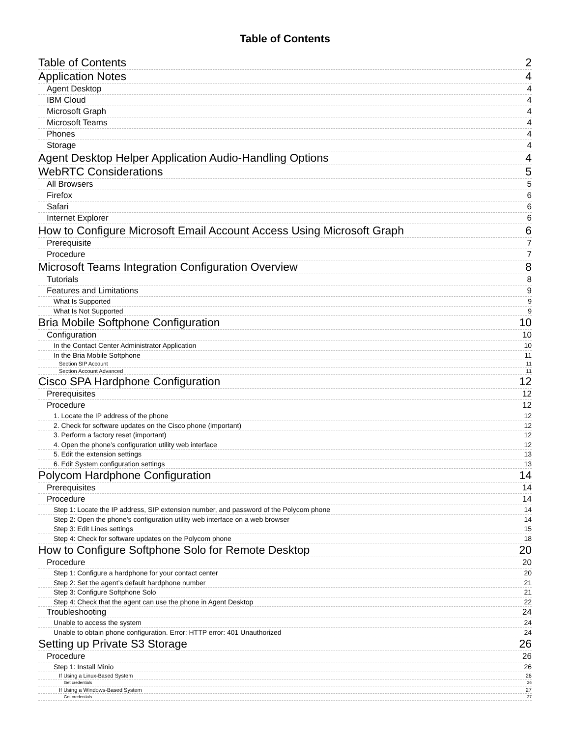Table of Contents
Table of Contents 2
Application Notes 4
Agent Desktop 4
IBM Cloud 4
Microsoft Graph 4
Microsoft Teams 4
Phones 4
Storage 4
Agent Desktop Helper Application Audio-Handling Options 4
WebRTC Considerations 5
All Browsers 5
Firefox 6
Safari 6
Internet Explorer 6
How to Configure Microsoft Email Account Access Using Microsoft Graph 6
Prerequisite 7
Procedure 7
Microsoft Teams Integration Configuration Overview 8
Tutorials 8
Features and Limitations 9
What Is Supported 9
What Is Not Supported 9
Bria Mobile Softphone Configuration 10
Configuration 10
In the Contact Center Administrator Application 10
In the Bria Mobile Softphone 11
Section SIP Account 11
Section Account Advanced 11
Cisco SPA Hardphone Configuration 12
Prerequisites 12
Procedure 12
1. Locate the IP address of the phone 12
2. Check for software updates on the Cisco phone (important) 12
3. Perform a factory reset (important) 12
4. Open the phone’s configuration utility web interface 12
5. Edit the extension settings 13
6. Edit System configuration settings 13
Polycom Hardphone Configuration 14
Prerequisites 14
Procedure 14
Step 1: Locate the IP address, SIP extension number, and password of the Polycom phone 14
Step 2: Open the phone’s configuration utility web interface on a web browser 14
Step 3: Edit Lines settings 15
Step 4: Check for software updates on the Polycom phone 18
How to Configure Softphone Solo for Remote Desktop 20
Procedure 20
Step 1: Configure a hardphone for your contact center 20
Step 2: Set the agent’s default hardphone number 21
Step 3: Configure Softphone Solo 21
Step 4: Check that the agent can use the phone in Agent Desktop 22
Troubleshooting 24
Unable to access the system 24
Unable to obtain phone configuration. Error: HTTP error: 401 Unauthorized 24
Setting up Private S3 Storage 26
Procedure 26
Step 1: Install Minio 26
If Using a Linux-Based System 26
Get credentials 26
If Using a Windows-Based System 27
Get credentials 27